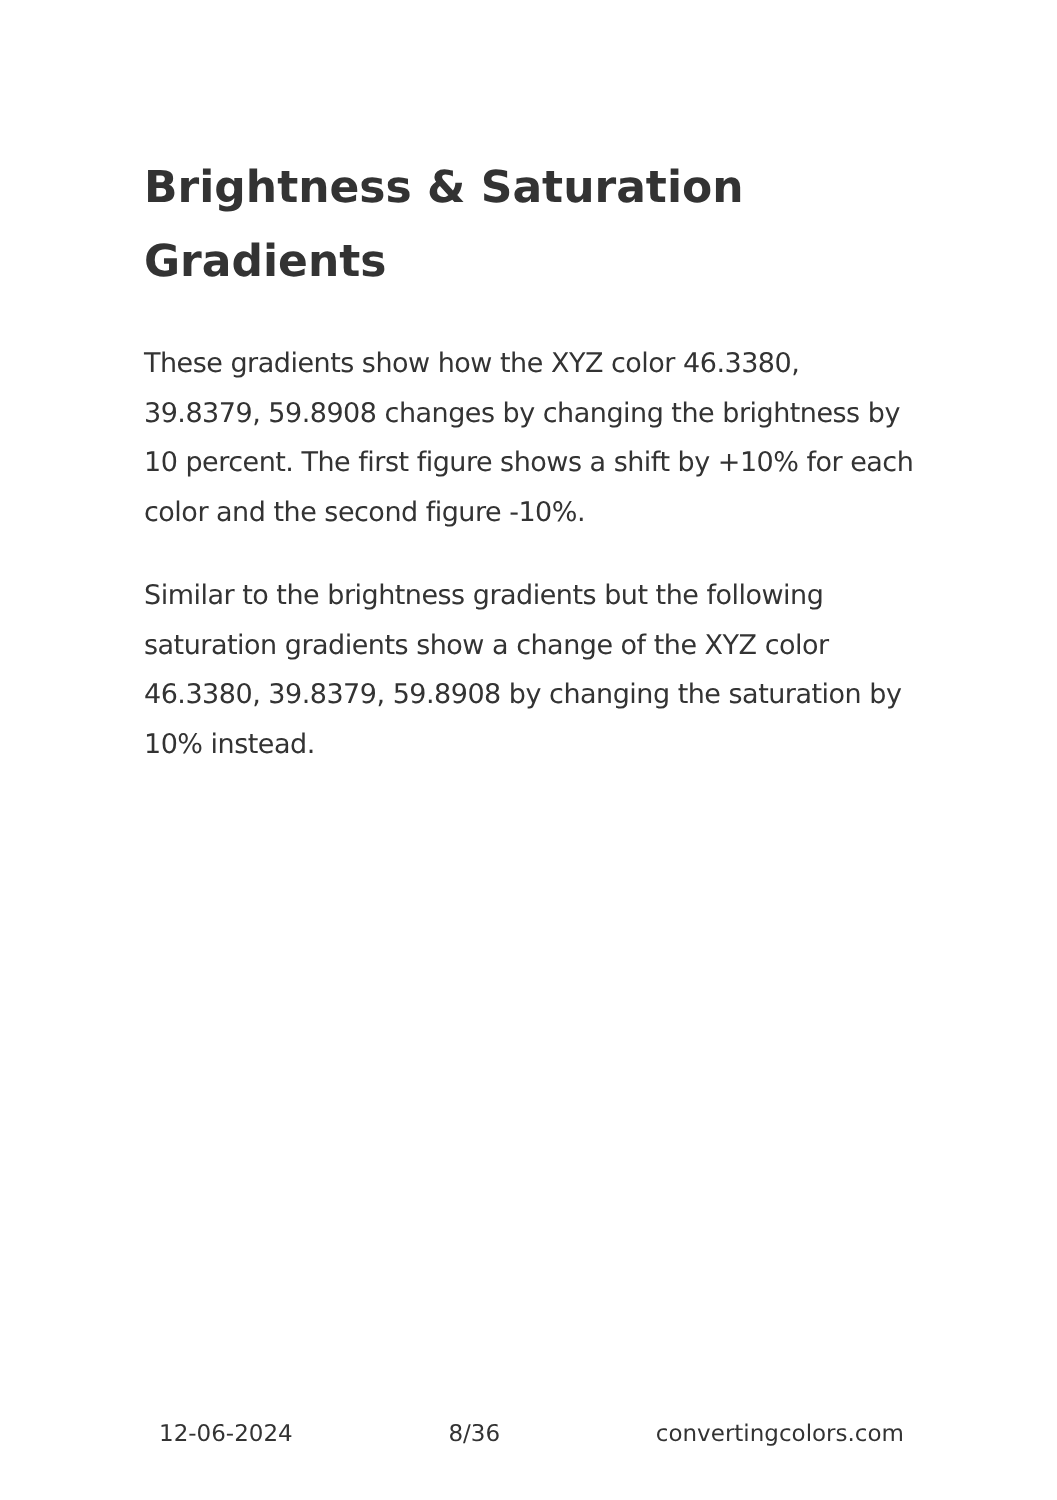Brightness & Saturation Gradients
These gradients show how the XYZ color 46.3380, 39.8379, 59.8908 changes by changing the brightness by 10 percent. The first figure shows a shift by +10% for each color and the second figure -10%.
Similar to the brightness gradients but the following saturation gradients show a change of the XYZ color 46.3380, 39.8379, 59.8908 by changing the saturation by 10% instead.
12-06-2024 8/36 convertingcolors.com